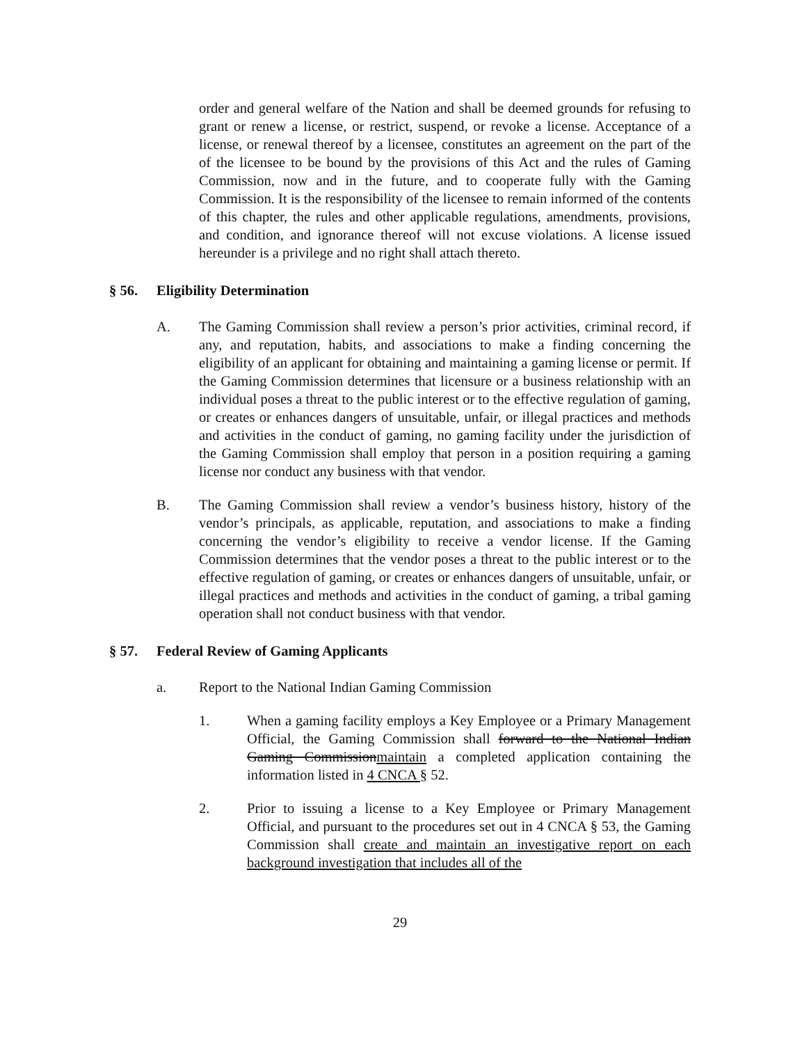order and general welfare of the Nation and shall be deemed grounds for refusing to grant or renew a license, or restrict, suspend, or revoke a license. Acceptance of a license, or renewal thereof by a licensee, constitutes an agreement on the part of the of the licensee to be bound by the provisions of this Act and the rules of Gaming Commission, now and in the future, and to cooperate fully with the Gaming Commission. It is the responsibility of the licensee to remain informed of the contents of this chapter, the rules and other applicable regulations, amendments, provisions, and condition, and ignorance thereof will not excuse violations. A license issued hereunder is a privilege and no right shall attach thereto.
§ 56. Eligibility Determination
A. The Gaming Commission shall review a person’s prior activities, criminal record, if any, and reputation, habits, and associations to make a finding concerning the eligibility of an applicant for obtaining and maintaining a gaming license or permit. If the Gaming Commission determines that licensure or a business relationship with an individual poses a threat to the public interest or to the effective regulation of gaming, or creates or enhances dangers of unsuitable, unfair, or illegal practices and methods and activities in the conduct of gaming, no gaming facility under the jurisdiction of the Gaming Commission shall employ that person in a position requiring a gaming license nor conduct any business with that vendor.
B. The Gaming Commission shall review a vendor’s business history, history of the vendor’s principals, as applicable, reputation, and associations to make a finding concerning the vendor’s eligibility to receive a vendor license. If the Gaming Commission determines that the vendor poses a threat to the public interest or to the effective regulation of gaming, or creates or enhances dangers of unsuitable, unfair, or illegal practices and methods and activities in the conduct of gaming, a tribal gaming operation shall not conduct business with that vendor.
§ 57. Federal Review of Gaming Applicants
a. Report to the National Indian Gaming Commission
1. When a gaming facility employs a Key Employee or a Primary Management Official, the Gaming Commission shall forward to the National Indian Gaming Commissionmaintain a completed application containing the information listed in 4 CNCA § 52.
2. Prior to issuing a license to a Key Employee or Primary Management Official, and pursuant to the procedures set out in 4 CNCA § 53, the Gaming Commission shall create and maintain an investigative report on each background investigation that includes all of the
29